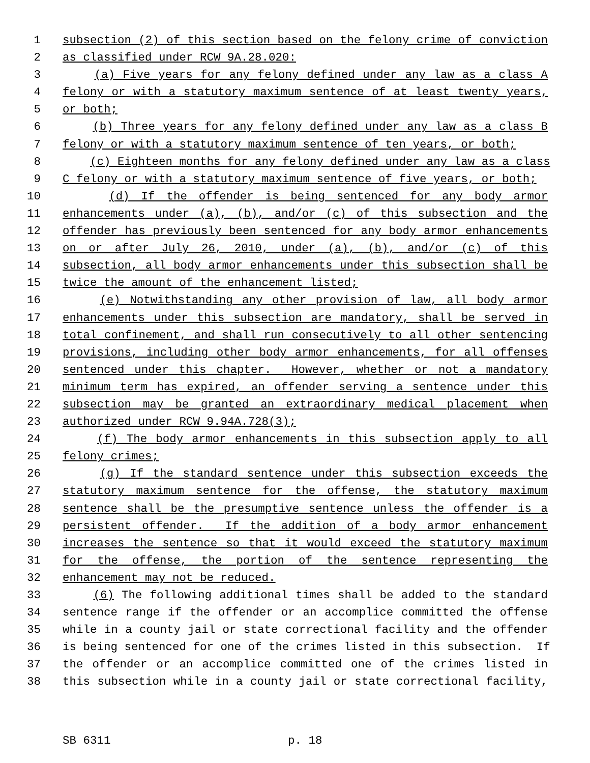1 subsection (2) of this section based on the felony crime of conviction
2 as classified under RCW 9A.28.020:
3 (a) Five years for any felony defined under any law as a class A
4 felony or with a statutory maximum sentence of at least twenty years,
5 or both;
6 (b) Three years for any felony defined under any law as a class B
7 felony or with a statutory maximum sentence of ten years, or both;
8 (c) Eighteen months for any felony defined under any law as a class
9 C felony or with a statutory maximum sentence of five years, or both;
10 (d) If the offender is being sentenced for any body armor
11 enhancements under (a), (b), and/or (c) of this subsection and the
12 offender has previously been sentenced for any body armor enhancements
13 on or after July 26, 2010, under (a), (b), and/or (c) of this
14 subsection, all body armor enhancements under this subsection shall be
15 twice the amount of the enhancement listed;
16 (e) Notwithstanding any other provision of law, all body armor
17 enhancements under this subsection are mandatory, shall be served in
18 total confinement, and shall run consecutively to all other sentencing
19 provisions, including other body armor enhancements, for all offenses
20 sentenced under this chapter. However, whether or not a mandatory
21 minimum term has expired, an offender serving a sentence under this
22 subsection may be granted an extraordinary medical placement when
23 authorized under RCW 9.94A.728(3);
24 (f) The body armor enhancements in this subsection apply to all
25 felony crimes;
26 (g) If the standard sentence under this subsection exceeds the
27 statutory maximum sentence for the offense, the statutory maximum
28 sentence shall be the presumptive sentence unless the offender is a
29 persistent offender. If the addition of a body armor enhancement
30 increases the sentence so that it would exceed the statutory maximum
31 for the offense, the portion of the sentence representing the
32 enhancement may not be reduced.
33 (6) The following additional times shall be added to the standard
34 sentence range if the offender or an accomplice committed the offense
35 while in a county jail or state correctional facility and the offender
36 is being sentenced for one of the crimes listed in this subsection. If
37 the offender or an accomplice committed one of the crimes listed in
38 this subsection while in a county jail or state correctional facility,
SB 6311 p. 18